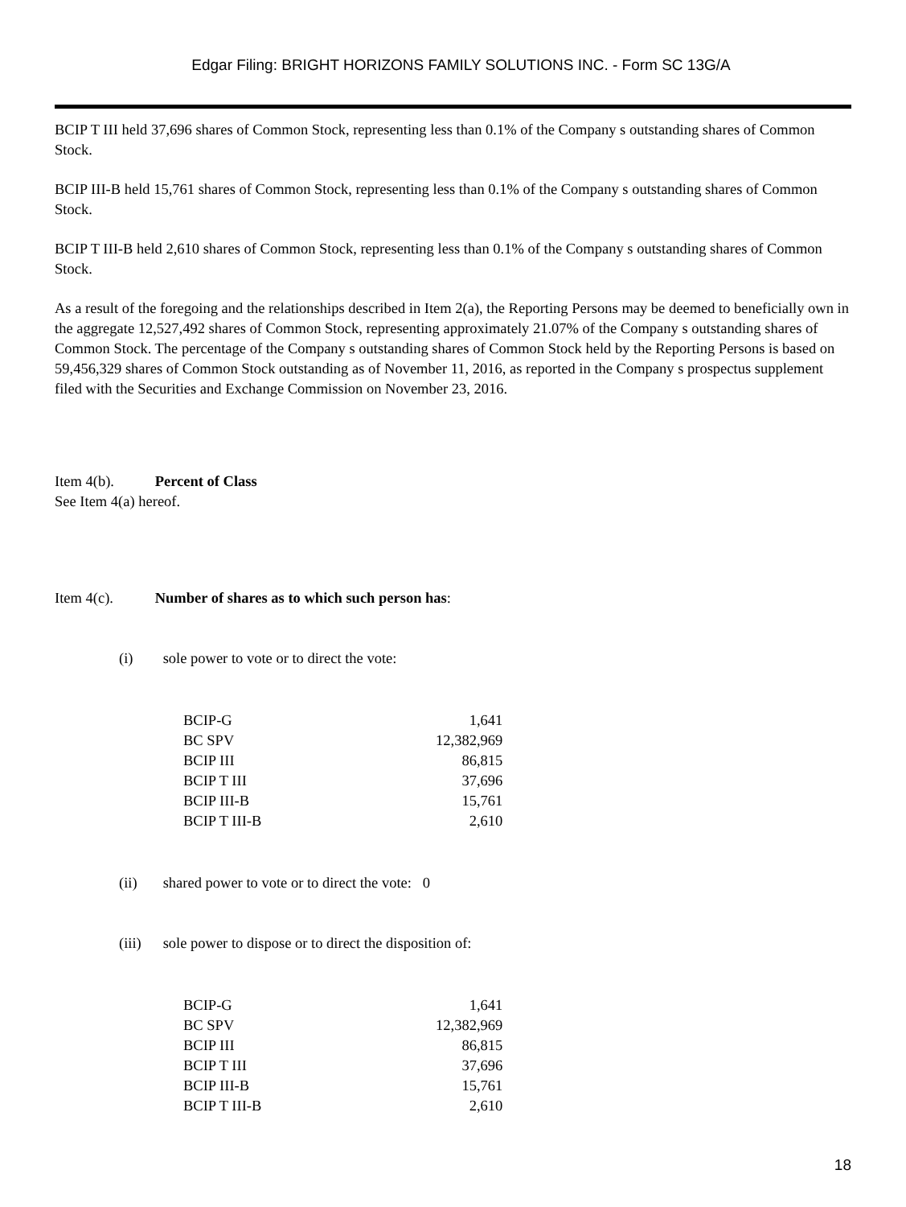Edgar Filing: BRIGHT HORIZONS FAMILY SOLUTIONS INC. - Form SC 13G/A
BCIP T III held 37,696 shares of Common Stock, representing less than 0.1% of the Company s outstanding shares of Common Stock.
BCIP III-B held 15,761 shares of Common Stock, representing less than 0.1% of the Company s outstanding shares of Common Stock.
BCIP T III-B held 2,610 shares of Common Stock, representing less than 0.1% of the Company s outstanding shares of Common Stock.
As a result of the foregoing and the relationships described in Item 2(a), the Reporting Persons may be deemed to beneficially own in the aggregate 12,527,492 shares of Common Stock, representing approximately 21.07% of the Company s outstanding shares of Common Stock. The percentage of the Company s outstanding shares of Common Stock held by the Reporting Persons is based on 59,456,329 shares of Common Stock outstanding as of November 11, 2016, as reported in the Company s prospectus supplement filed with the Securities and Exchange Commission on November 23, 2016.
Item 4(b). Percent of Class
See Item 4(a) hereof.
Item 4(c). Number of shares as to which such person has:
(i) sole power to vote or to direct the vote:
| BCIP-G | 1,641 |
| BC SPV | 12,382,969 |
| BCIP III | 86,815 |
| BCIP T III | 37,696 |
| BCIP III-B | 15,761 |
| BCIP T III-B | 2,610 |
(ii) shared power to vote or to direct the vote: 0
(iii) sole power to dispose or to direct the disposition of:
| BCIP-G | 1,641 |
| BC SPV | 12,382,969 |
| BCIP III | 86,815 |
| BCIP T III | 37,696 |
| BCIP III-B | 15,761 |
| BCIP T III-B | 2,610 |
18